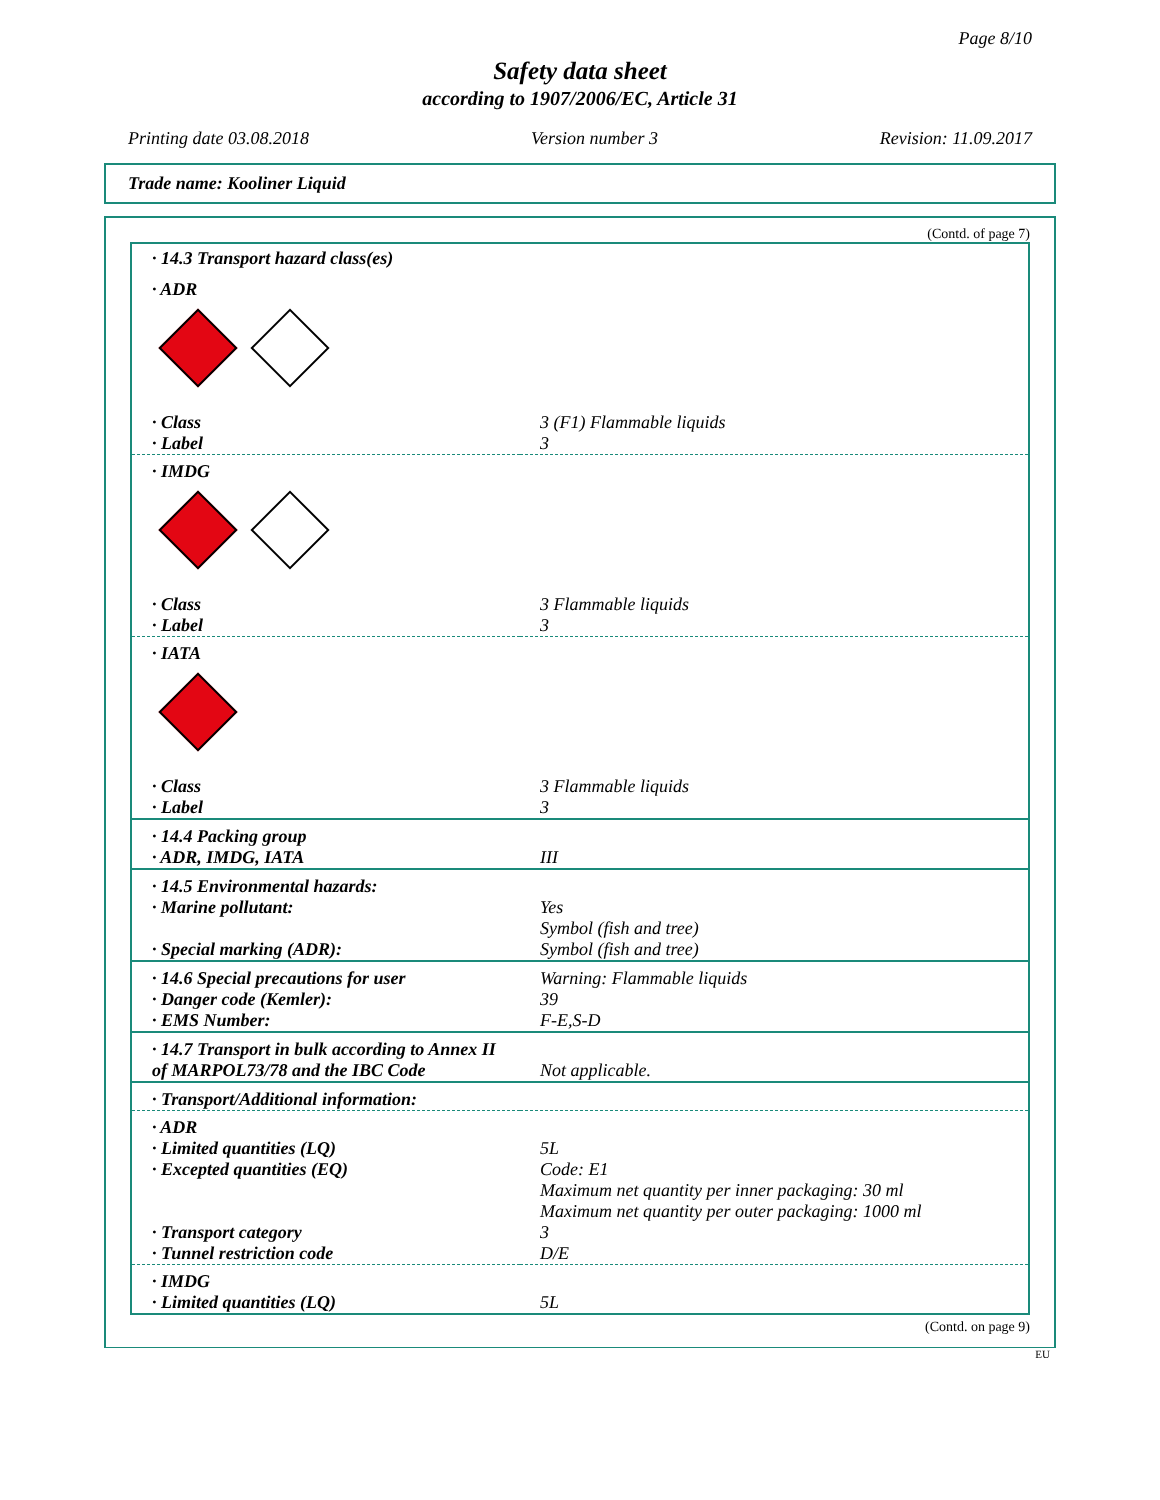Page 8/10
Safety data sheet
according to 1907/2006/EC, Article 31
Printing date 03.08.2018 Version number 3 Revision: 11.09.2017
Trade name: Kooliner Liquid
(Contd. of page 7)
| · 14.3 Transport hazard class(es) | |
| · ADR | |
| · Class | 3 (F1) Flammable liquids |
| · Label | 3 |
| · IMDG | |
| · Class | 3 Flammable liquids |
| · Label | 3 |
| · IATA | |
| · Class | 3 Flammable liquids |
| · Label | 3 |
| · 14.4 Packing group · ADR, IMDG, IATA | III |
| · 14.5 Environmental hazards: · Marine pollutant: · Special marking (ADR): | Yes Symbol (fish and tree) Symbol (fish and tree) |
| · 14.6 Special precautions for user · Danger code (Kemler): · EMS Number: | Warning: Flammable liquids 39 F-E,S-D |
| · 14.7 Transport in bulk according to Annex II of MARPOL73/78 and the IBC Code | Not applicable. |
| · Transport/Additional information: | |
| · ADR · Limited quantities (LQ) · Excepted quantities (EQ) · Transport category · Tunnel restriction code | 5L Code: E1 Maximum net quantity per inner packaging: 30 ml Maximum net quantity per outer packaging: 1000 ml 3 D/E |
| · IMDG · Limited quantities (LQ) | 5L |
(Contd. on page 9)
EU